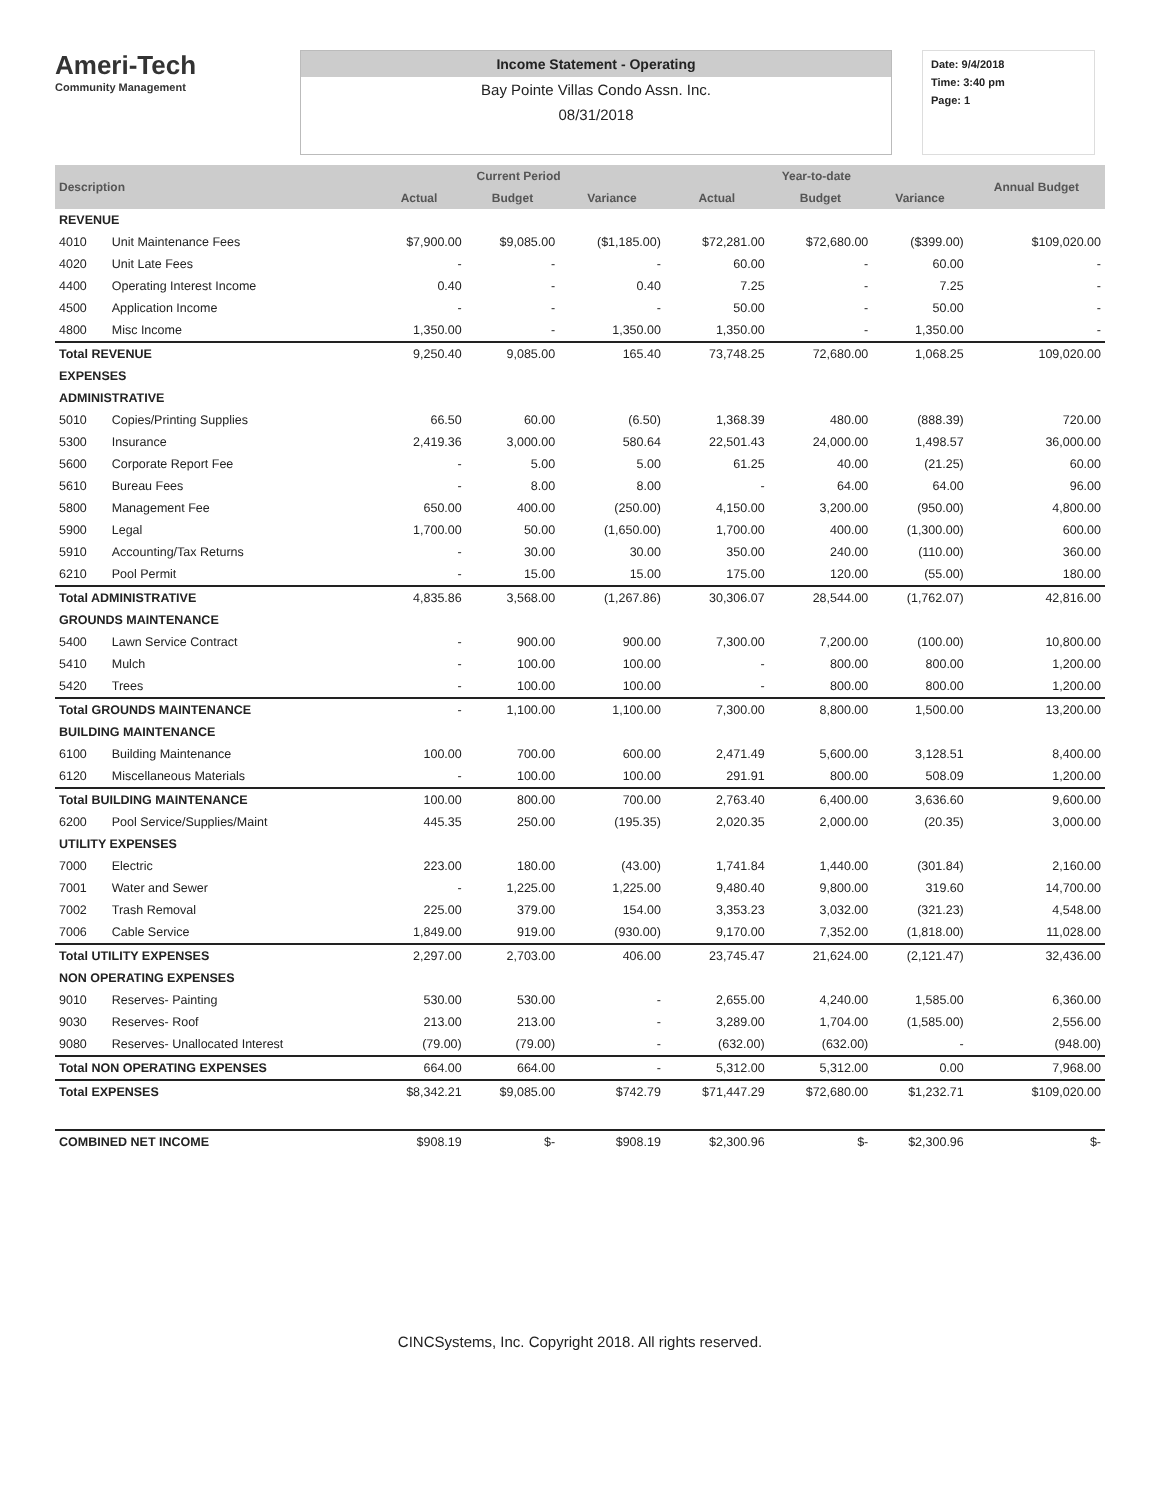Ameri-Tech
Community Management
Income Statement - Operating
Bay Pointe Villas Condo Assn. Inc.
08/31/2018
Date: 9/4/2018
Time: 3:40 pm
Page: 1
| Description | | Current Period | | | Year-to-date | | | Annual Budget |
| --- | --- | --- | --- | --- | --- | --- | --- | --- |
| | | Actual | Budget | Variance | Actual | Budget | Variance | |
| REVENUE | | | | | | | | |
| 4010 | Unit Maintenance Fees | $7,900.00 | $9,085.00 | ($1,185.00) | $72,281.00 | $72,680.00 | ($399.00) | $109,020.00 |
| 4020 | Unit Late Fees | - | - | - | 60.00 | - | 60.00 | - |
| 4400 | Operating Interest Income | 0.40 | - | 0.40 | 7.25 | - | 7.25 | - |
| 4500 | Application Income | - | - | - | 50.00 | - | 50.00 | - |
| 4800 | Misc Income | 1,350.00 | - | 1,350.00 | 1,350.00 | - | 1,350.00 | - |
| Total REVENUE | | 9,250.40 | 9,085.00 | 165.40 | 73,748.25 | 72,680.00 | 1,068.25 | 109,020.00 |
| EXPENSES | | | | | | | | |
| ADMINISTRATIVE | | | | | | | | |
| 5010 | Copies/Printing Supplies | 66.50 | 60.00 | (6.50) | 1,368.39 | 480.00 | (888.39) | 720.00 |
| 5300 | Insurance | 2,419.36 | 3,000.00 | 580.64 | 22,501.43 | 24,000.00 | 1,498.57 | 36,000.00 |
| 5600 | Corporate Report Fee | - | 5.00 | 5.00 | 61.25 | 40.00 | (21.25) | 60.00 |
| 5610 | Bureau Fees | - | 8.00 | 8.00 | - | 64.00 | 64.00 | 96.00 |
| 5800 | Management Fee | 650.00 | 400.00 | (250.00) | 4,150.00 | 3,200.00 | (950.00) | 4,800.00 |
| 5900 | Legal | 1,700.00 | 50.00 | (1,650.00) | 1,700.00 | 400.00 | (1,300.00) | 600.00 |
| 5910 | Accounting/Tax Returns | - | 30.00 | 30.00 | 350.00 | 240.00 | (110.00) | 360.00 |
| 6210 | Pool Permit | - | 15.00 | 15.00 | 175.00 | 120.00 | (55.00) | 180.00 |
| Total ADMINISTRATIVE | | 4,835.86 | 3,568.00 | (1,267.86) | 30,306.07 | 28,544.00 | (1,762.07) | 42,816.00 |
| GROUNDS MAINTENANCE | | | | | | | | |
| 5400 | Lawn Service Contract | - | 900.00 | 900.00 | 7,300.00 | 7,200.00 | (100.00) | 10,800.00 |
| 5410 | Mulch | - | 100.00 | 100.00 | - | 800.00 | 800.00 | 1,200.00 |
| 5420 | Trees | - | 100.00 | 100.00 | - | 800.00 | 800.00 | 1,200.00 |
| Total GROUNDS MAINTENANCE | | - | 1,100.00 | 1,100.00 | 7,300.00 | 8,800.00 | 1,500.00 | 13,200.00 |
| BUILDING MAINTENANCE | | | | | | | | |
| 6100 | Building Maintenance | 100.00 | 700.00 | 600.00 | 2,471.49 | 5,600.00 | 3,128.51 | 8,400.00 |
| 6120 | Miscellaneous Materials | - | 100.00 | 100.00 | 291.91 | 800.00 | 508.09 | 1,200.00 |
| Total BUILDING MAINTENANCE | | 100.00 | 800.00 | 700.00 | 2,763.40 | 6,400.00 | 3,636.60 | 9,600.00 |
| 6200 | Pool Service/Supplies/Maint | 445.35 | 250.00 | (195.35) | 2,020.35 | 2,000.00 | (20.35) | 3,000.00 |
| UTILITY EXPENSES | | | | | | | | |
| 7000 | Electric | 223.00 | 180.00 | (43.00) | 1,741.84 | 1,440.00 | (301.84) | 2,160.00 |
| 7001 | Water and Sewer | - | 1,225.00 | 1,225.00 | 9,480.40 | 9,800.00 | 319.60 | 14,700.00 |
| 7002 | Trash Removal | 225.00 | 379.00 | 154.00 | 3,353.23 | 3,032.00 | (321.23) | 4,548.00 |
| 7006 | Cable Service | 1,849.00 | 919.00 | (930.00) | 9,170.00 | 7,352.00 | (1,818.00) | 11,028.00 |
| Total UTILITY EXPENSES | | 2,297.00 | 2,703.00 | 406.00 | 23,745.47 | 21,624.00 | (2,121.47) | 32,436.00 |
| NON OPERATING EXPENSES | | | | | | | | |
| 9010 | Reserves- Painting | 530.00 | 530.00 | - | 2,655.00 | 4,240.00 | 1,585.00 | 6,360.00 |
| 9030 | Reserves- Roof | 213.00 | 213.00 | - | 3,289.00 | 1,704.00 | (1,585.00) | 2,556.00 |
| 9080 | Reserves- Unallocated Interest | (79.00) | (79.00) | - | (632.00) | (632.00) | - | (948.00) |
| Total NON OPERATING EXPENSES | | 664.00 | 664.00 | - | 5,312.00 | 5,312.00 | 0.00 | 7,968.00 |
| Total EXPENSES | | $8,342.21 | $9,085.00 | $742.79 | $71,447.29 | $72,680.00 | $1,232.71 | $109,020.00 |
| COMBINED NET INCOME | | $908.19 | $- | $908.19 | $2,300.96 | $- | $2,300.96 | $- |
CINCSystems, Inc. Copyright 2018. All rights reserved.